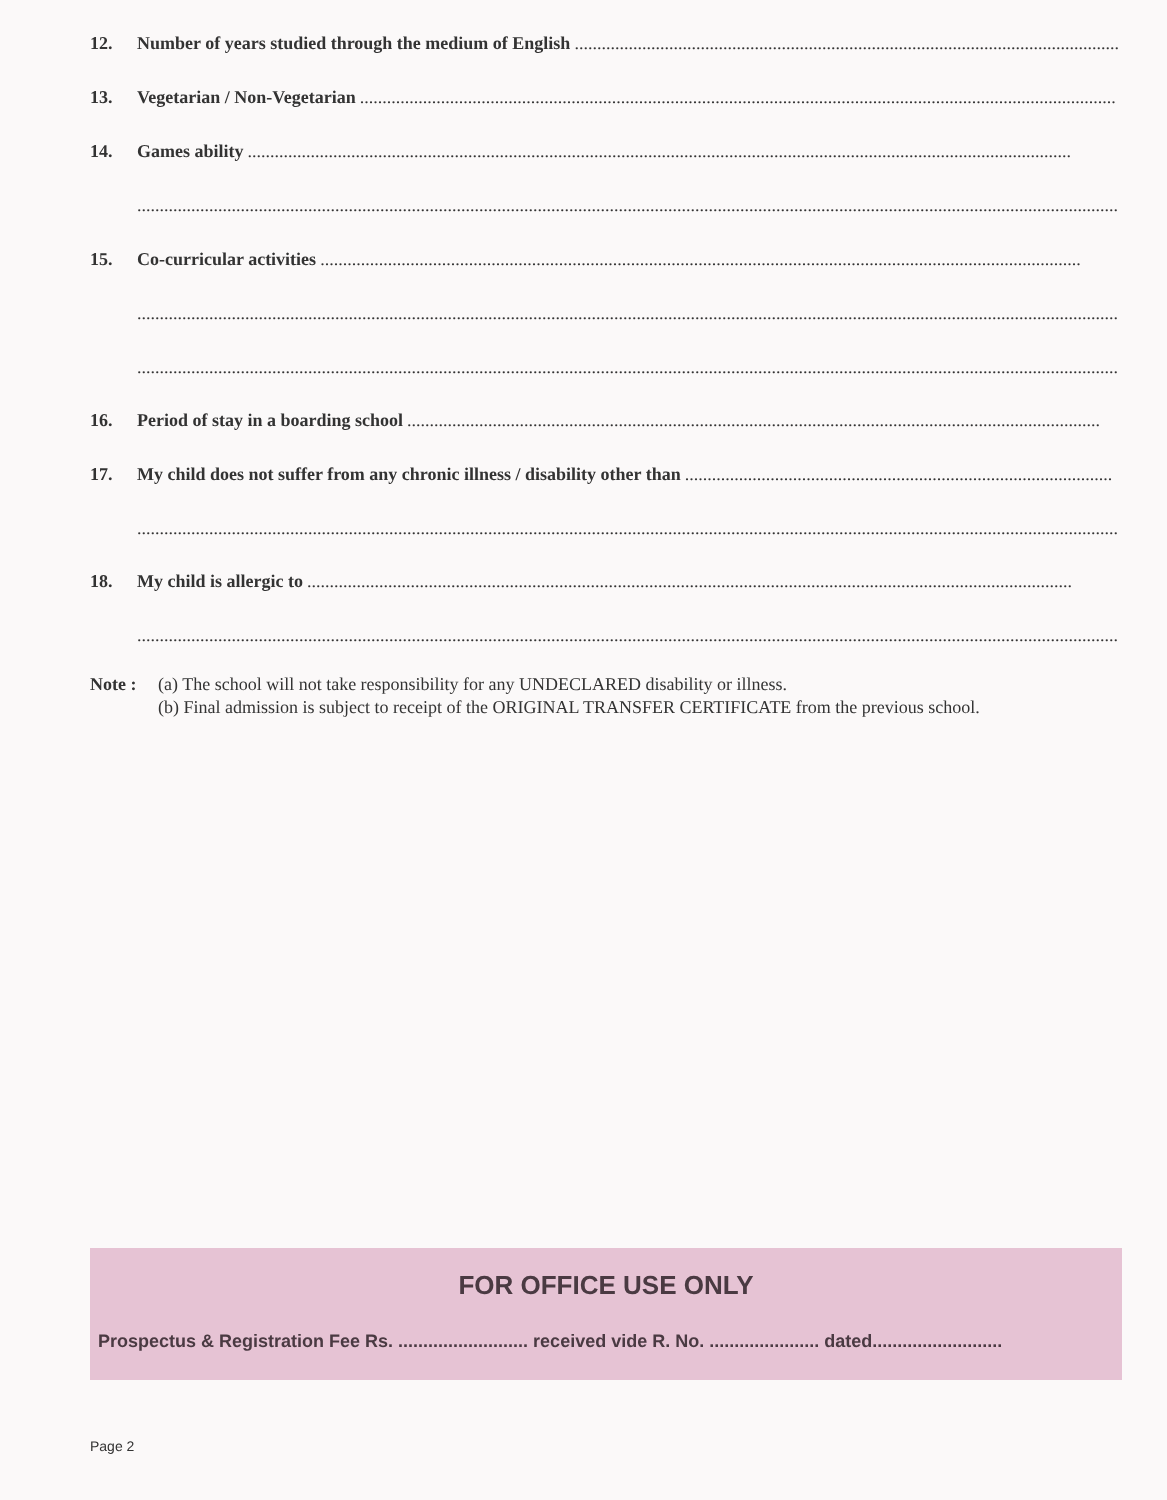12. Number of years studied through the medium of English........................................................................................................................................
13. Vegetarian / Non-Vegetarian........................................................................................................................................................................
14. Games ability.......................................................................................................................................................................................
..........................................................................................................................................................................................................................
15. Co-curricular activities.........................................................................................................................................................................
..........................................................................................................................................................................................................................
..........................................................................................................................................................................................................................
16. Period of stay in a boarding school..........................................................................................................................................................
17. My child does not suffer from any chronic illness / disability other than...............................................................................................
..........................................................................................................................................................................................................................
18. My child is allergic to..........................................................................................................................................................................
..........................................................................................................................................................................................................................
Note : (a) The school will not take responsibility for any UNDECLARED disability or illness.
(b) Final admission is subject to receipt of the ORIGINAL TRANSFER CERTIFICATE from the previous school.
FOR OFFICE USE ONLY
Prospectus & Registration Fee Rs. .......................... received vide R. No. ...................... dated..........................
Page 2